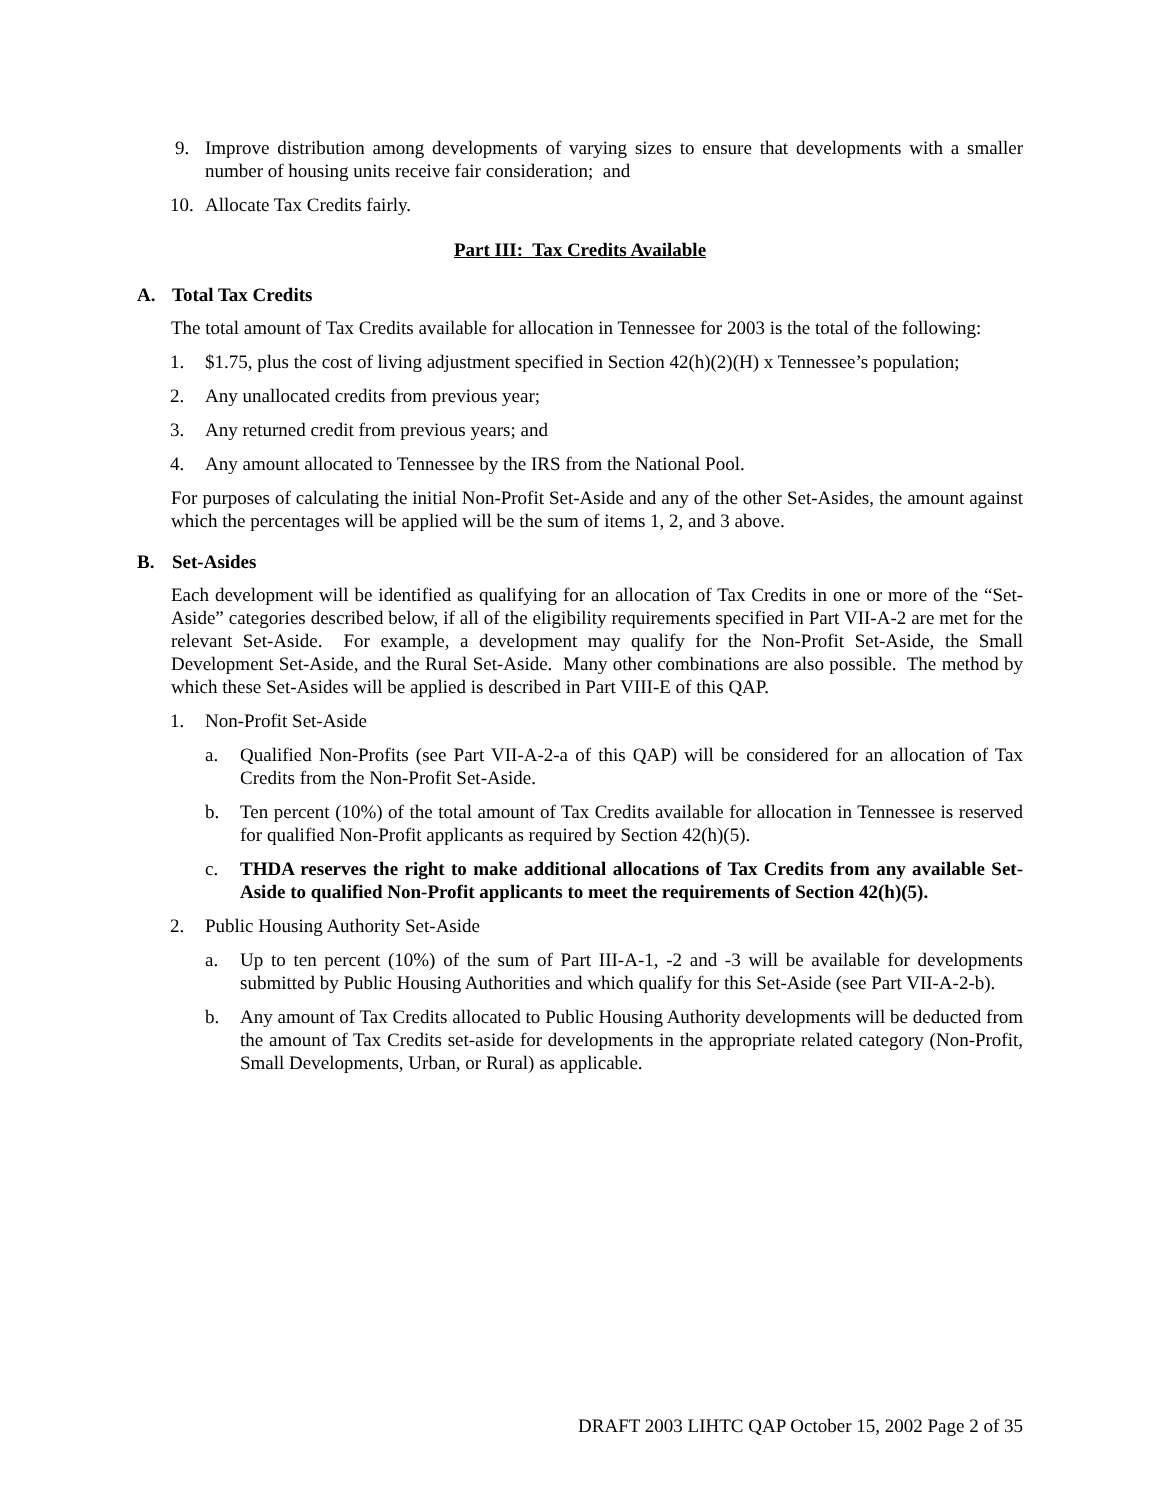9. Improve distribution among developments of varying sizes to ensure that developments with a smaller number of housing units receive fair consideration; and
10. Allocate Tax Credits fairly.
Part III: Tax Credits Available
A. Total Tax Credits
The total amount of Tax Credits available for allocation in Tennessee for 2003 is the total of the following:
1. $1.75, plus the cost of living adjustment specified in Section 42(h)(2)(H) x Tennessee’s population;
2. Any unallocated credits from previous year;
3. Any returned credit from previous years; and
4. Any amount allocated to Tennessee by the IRS from the National Pool.
For purposes of calculating the initial Non-Profit Set-Aside and any of the other Set-Asides, the amount against which the percentages will be applied will be the sum of items 1, 2, and 3 above.
B. Set-Asides
Each development will be identified as qualifying for an allocation of Tax Credits in one or more of the “Set-Aside” categories described below, if all of the eligibility requirements specified in Part VII-A-2 are met for the relevant Set-Aside. For example, a development may qualify for the Non-Profit Set-Aside, the Small Development Set-Aside, and the Rural Set-Aside. Many other combinations are also possible. The method by which these Set-Asides will be applied is described in Part VIII-E of this QAP.
1. Non-Profit Set-Aside
a. Qualified Non-Profits (see Part VII-A-2-a of this QAP) will be considered for an allocation of Tax Credits from the Non-Profit Set-Aside.
b. Ten percent (10%) of the total amount of Tax Credits available for allocation in Tennessee is reserved for qualified Non-Profit applicants as required by Section 42(h)(5).
c. THDA reserves the right to make additional allocations of Tax Credits from any available Set-Aside to qualified Non-Profit applicants to meet the requirements of Section 42(h)(5).
2. Public Housing Authority Set-Aside
a. Up to ten percent (10%) of the sum of Part III-A-1, -2 and -3 will be available for developments submitted by Public Housing Authorities and which qualify for this Set-Aside (see Part VII-A-2-b).
b. Any amount of Tax Credits allocated to Public Housing Authority developments will be deducted from the amount of Tax Credits set-aside for developments in the appropriate related category (Non-Profit, Small Developments, Urban, or Rural) as applicable.
DRAFT 2003 LIHTC QAP October 15, 2002 Page 2 of 35